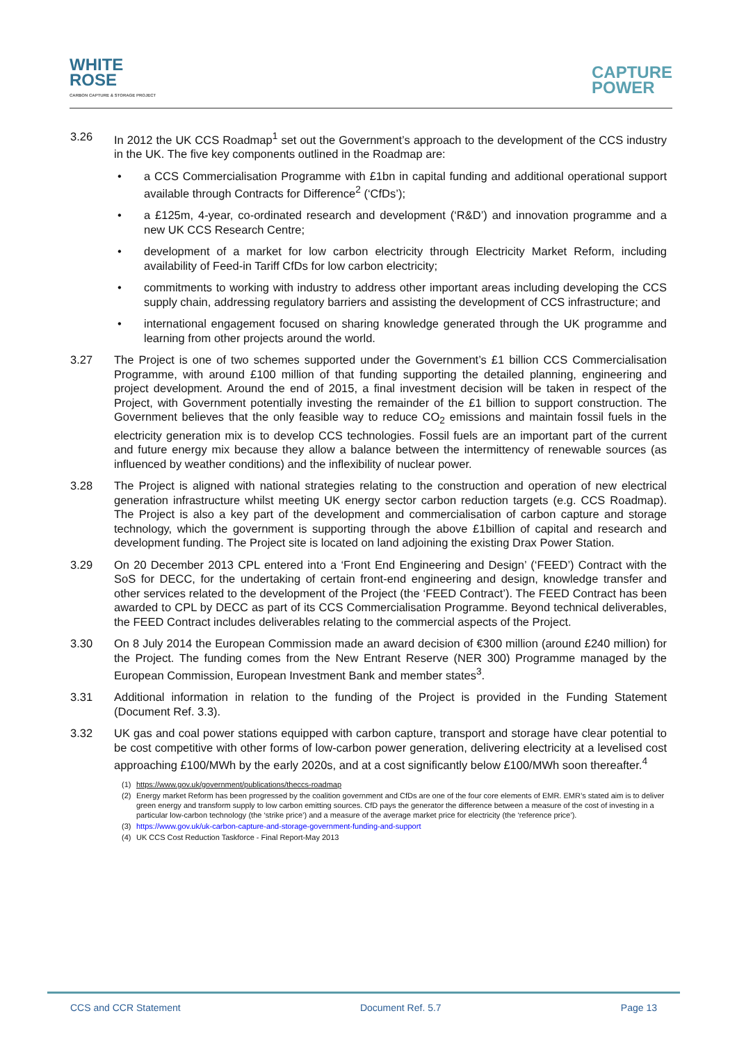WHITE
ROSE
CARBON CAPTURE & STORAGE PROJECT
CAPTURE
POWER
3.26 In 2012 the UK CCS Roadmap<sup>1</sup> set out the Government’s approach to the development of the CCS industry in the UK. The five key components outlined in the Roadmap are:
• a CCS Commercialisation Programme with £1bn in capital funding and additional operational support available through Contracts for Difference<sup>2</sup> (‘CfDs’);
• a £125m, 4-year, co-ordinated research and development (‘R&D’) and innovation programme and a new UK CCS Research Centre;
• development of a market for low carbon electricity through Electricity Market Reform, including availability of Feed-in Tariff CfDs for low carbon electricity;
• commitments to working with industry to address other important areas including developing the CCS supply chain, addressing regulatory barriers and assisting the development of CCS infrastructure; and
• international engagement focused on sharing knowledge generated through the UK programme and learning from other projects around the world.
3.27 The Project is one of two schemes supported under the Government’s £1 billion CCS Commercialisation Programme, with around £100 million of that funding supporting the detailed planning, engineering and project development. Around the end of 2015, a final investment decision will be taken in respect of the Project, with Government potentially investing the remainder of the £1 billion to support construction. The Government believes that the only feasible way to reduce CO<sub>2</sub> emissions and maintain fossil fuels in the electricity generation mix is to develop CCS technologies. Fossil fuels are an important part of the current and future energy mix because they allow a balance between the intermittency of renewable sources (as influenced by weather conditions) and the inflexibility of nuclear power.
3.28 The Project is aligned with national strategies relating to the construction and operation of new electrical generation infrastructure whilst meeting UK energy sector carbon reduction targets (e.g. CCS Roadmap). The Project is also a key part of the development and commercialisation of carbon capture and storage technology, which the government is supporting through the above £1billion of capital and research and development funding. The Project site is located on land adjoining the existing Drax Power Station.
3.29 On 20 December 2013 CPL entered into a ‘Front End Engineering and Design’ (‘FEED’) Contract with the SoS for DECC, for the undertaking of certain front-end engineering and design, knowledge transfer and other services related to the development of the Project (the ‘FEED Contract’). The FEED Contract has been awarded to CPL by DECC as part of its CCS Commercialisation Programme. Beyond technical deliverables, the FEED Contract includes deliverables relating to the commercial aspects of the Project.
3.30 On 8 July 2014 the European Commission made an award decision of €300 million (around £240 million) for the Project. The funding comes from the New Entrant Reserve (NER 300) Programme managed by the European Commission, European Investment Bank and member states<sup>3</sup>.
3.31 Additional information in relation to the funding of the Project is provided in the Funding Statement (Document Ref. 3.3).
3.32 UK gas and coal power stations equipped with carbon capture, transport and storage have clear potential to be cost competitive with other forms of low-carbon power generation, delivering electricity at a levelised cost approaching £100/MWh by the early 2020s, and at a cost significantly below £100/MWh soon thereafter.<sup>4</sup>
(1) https://www.gov.uk/government/publications/theccs-roadmap
(2) Energy market Reform has been progressed by the coalition government and CfDs are one of the four core elements of EMR. EMR’s stated aim is to deliver green energy and transform supply to low carbon emitting sources. CfD pays the generator the difference between a measure of the cost of investing in a particular low-carbon technology (the ‘strike price’) and a measure of the average market price for electricity (the ‘reference price’).
(3) https://www.gov.uk/uk-carbon-capture-and-storage-government-funding-and-support
(4) UK CCS Cost Reduction Taskforce - Final Report-May 2013
CCS and CCR Statement Document Ref. 5.7 Page 13